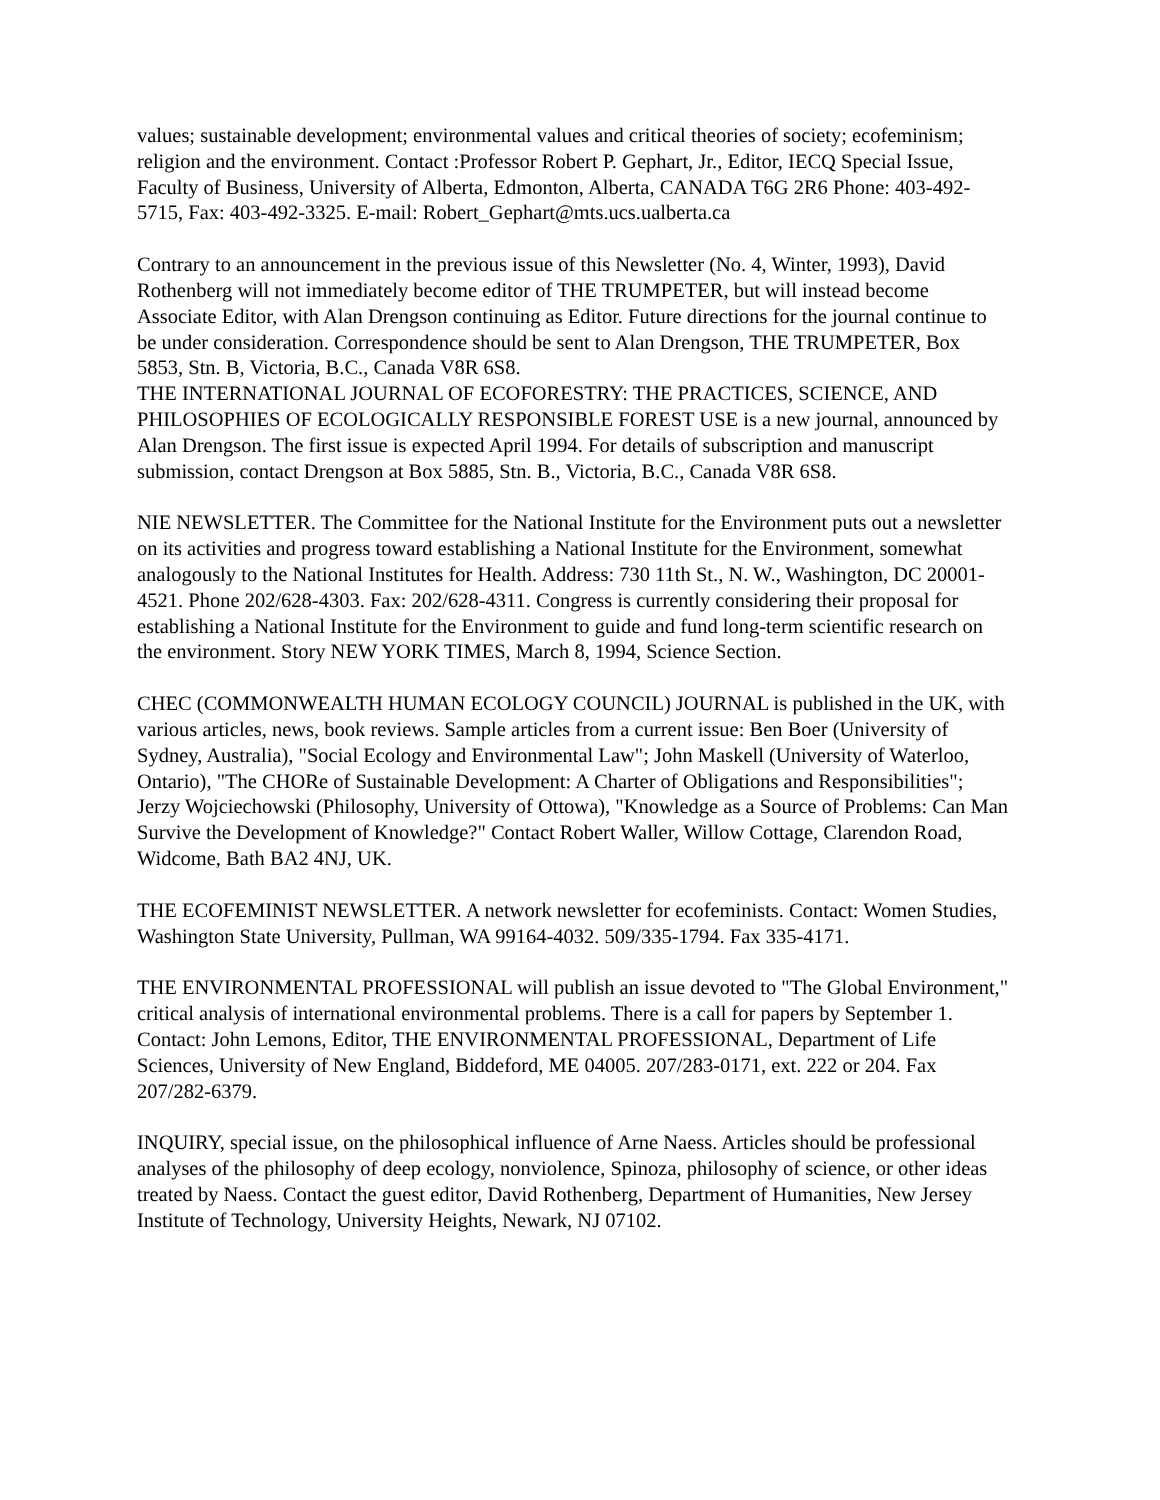values; sustainable development; environmental values and critical theories of society; ecofeminism; religion and the environment. Contact :Professor Robert P. Gephart, Jr., Editor, IECQ Special Issue, Faculty of Business, University of Alberta, Edmonton, Alberta, CANADA T6G 2R6 Phone: 403-492-5715, Fax: 403-492-3325. E-mail: Robert_Gephart@mts.ucs.ualberta.ca
Contrary to an announcement in the previous issue of this Newsletter (No. 4, Winter, 1993), David Rothenberg will not immediately become editor of THE TRUMPETER, but will instead become Associate Editor, with Alan Drengson continuing as Editor. Future directions for the journal continue to be under consideration. Correspondence should be sent to Alan Drengson, THE TRUMPETER, Box 5853, Stn. B, Victoria, B.C., Canada V8R 6S8.
THE INTERNATIONAL JOURNAL OF ECOFORESTRY: THE PRACTICES, SCIENCE, AND PHILOSOPHIES OF ECOLOGICALLY RESPONSIBLE FOREST USE is a new journal, announced by Alan Drengson. The first issue is expected April 1994. For details of subscription and manuscript submission, contact Drengson at Box 5885, Stn. B., Victoria, B.C., Canada V8R 6S8.
NIE NEWSLETTER. The Committee for the National Institute for the Environment puts out a newsletter on its activities and progress toward establishing a National Institute for the Environment, somewhat analogously to the National Institutes for Health. Address: 730 11th St., N. W., Washington, DC 20001-4521. Phone 202/628-4303. Fax: 202/628-4311. Congress is currently considering their proposal for establishing a National Institute for the Environment to guide and fund long-term scientific research on the environment. Story NEW YORK TIMES, March 8, 1994, Science Section.
CHEC (COMMONWEALTH HUMAN ECOLOGY COUNCIL) JOURNAL is published in the UK, with various articles, news, book reviews. Sample articles from a current issue: Ben Boer (University of Sydney, Australia), "Social Ecology and Environmental Law"; John Maskell (University of Waterloo, Ontario), "The CHORe of Sustainable Development: A Charter of Obligations and Responsibilities"; Jerzy Wojciechowski (Philosophy, University of Ottowa), "Knowledge as a Source of Problems: Can Man Survive the Development of Knowledge?" Contact Robert Waller, Willow Cottage, Clarendon Road, Widcome, Bath BA2 4NJ, UK.
THE ECOFEMINIST NEWSLETTER. A network newsletter for ecofeminists. Contact: Women Studies, Washington State University, Pullman, WA 99164-4032. 509/335-1794. Fax 335-4171.
THE ENVIRONMENTAL PROFESSIONAL will publish an issue devoted to "The Global Environment," critical analysis of international environmental problems. There is a call for papers by September 1. Contact: John Lemons, Editor, THE ENVIRONMENTAL PROFESSIONAL, Department of Life Sciences, University of New England, Biddeford, ME 04005. 207/283-0171, ext. 222 or 204. Fax 207/282-6379.
INQUIRY, special issue, on the philosophical influence of Arne Naess. Articles should be professional analyses of the philosophy of deep ecology, nonviolence, Spinoza, philosophy of science, or other ideas treated by Naess. Contact the guest editor, David Rothenberg, Department of Humanities, New Jersey Institute of Technology, University Heights, Newark, NJ 07102.